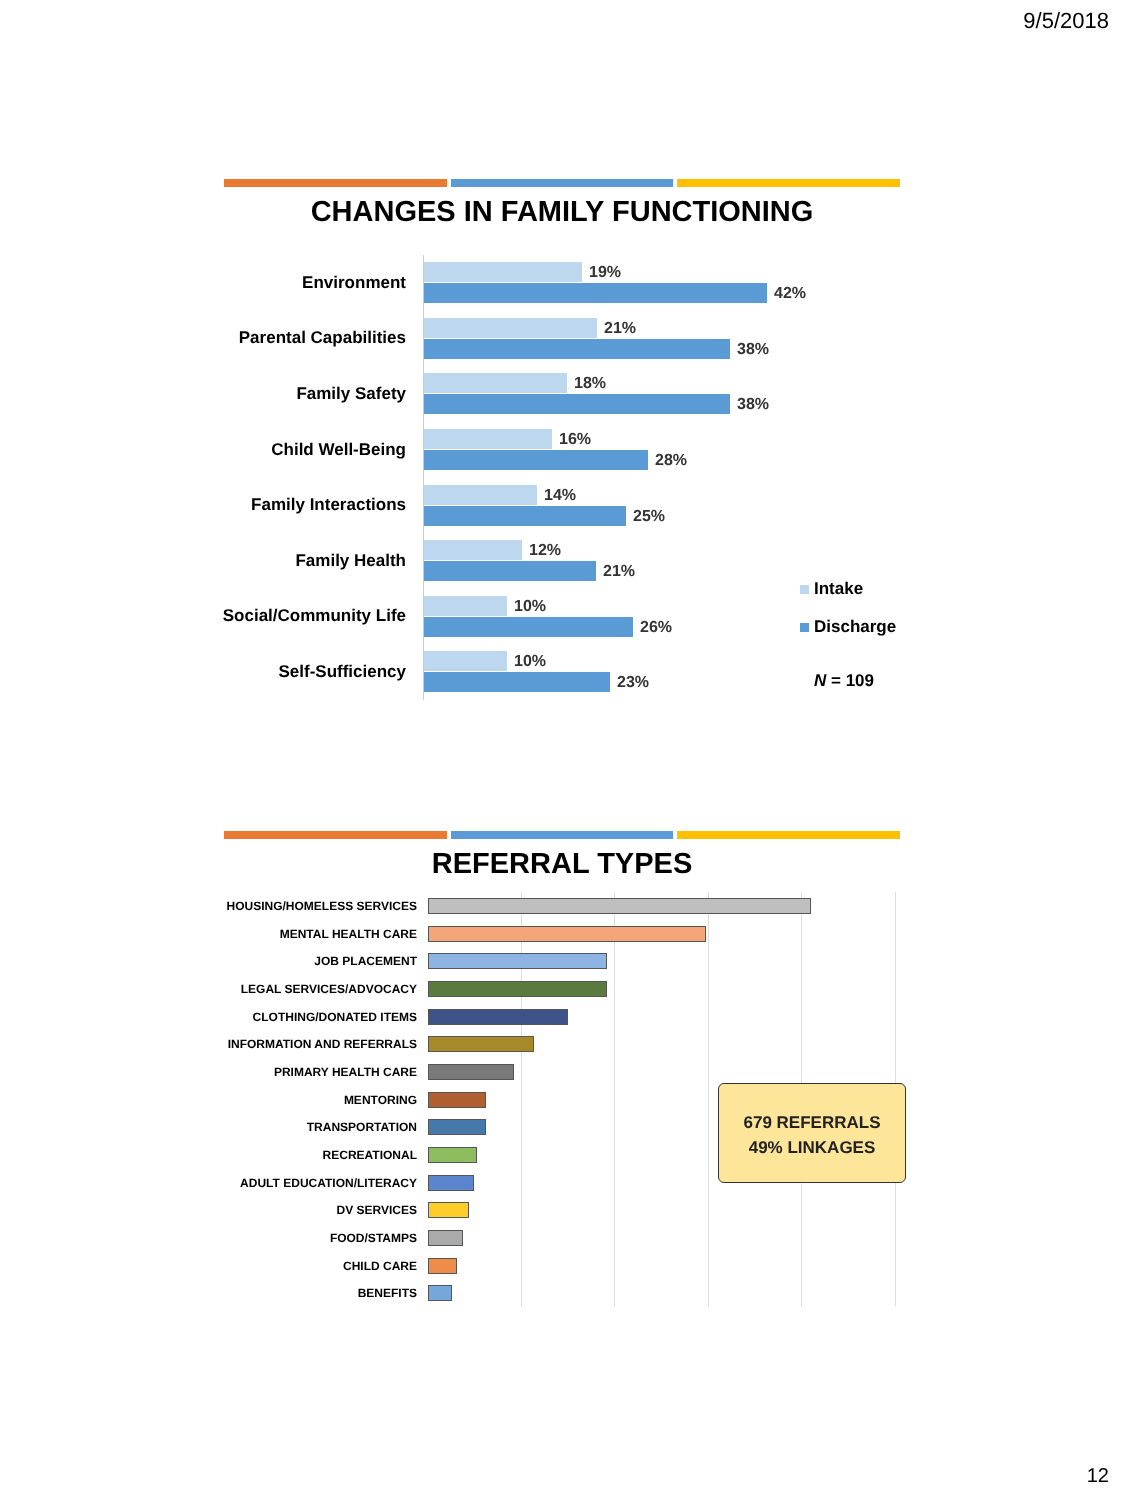9/5/2018
CHANGES IN FAMILY FUNCTIONING
Environment
19%
42%
Parental Capabilities
21%
38%
Family Safety
18%
38%
Child Well-Being
16%
28%
Family Interactions
14%
25%
Family Health
12%
21%
Social/Community Life
10%
26%
Self-Sufficiency
10%
23%
Intake
Discharge
N = 109
REFERRAL TYPES
HOUSING/HOMELESS SERVICES
MENTAL HEALTH CARE
JOB PLACEMENT
LEGAL SERVICES/ADVOCACY
CLOTHING/DONATED ITEMS
INFORMATION AND REFERRALS
PRIMARY HEALTH CARE
MENTORING
TRANSPORTATION
RECREATIONAL
ADULT EDUCATION/LITERACY
DV SERVICES
FOOD/STAMPS
CHILD CARE
BENEFITS
679 REFERRALS
49% LINKAGES
12